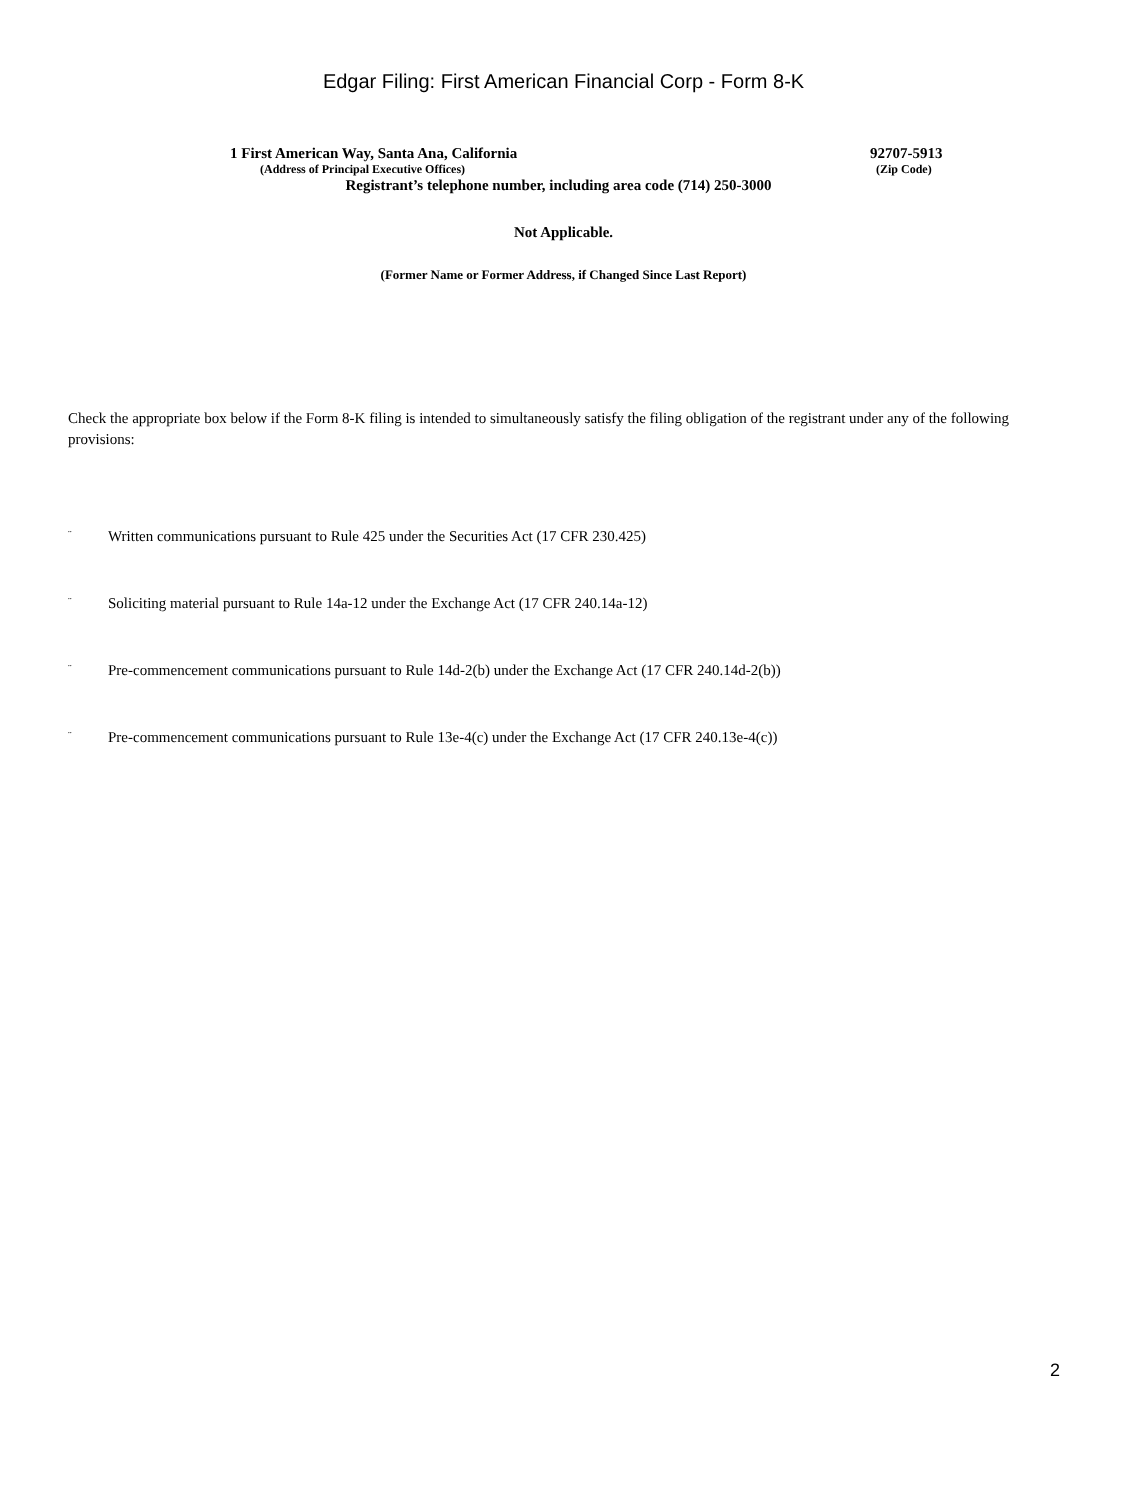Edgar Filing: First American Financial Corp - Form 8-K
| 1 First American Way, Santa Ana, California | 92707-5913 |
| (Address of Principal Executive Offices) | (Zip Code) |
Registrant’s telephone number, including area code (714) 250-3000
Not Applicable.
(Former Name or Former Address, if Changed Since Last Report)
Check the appropriate box below if the Form 8-K filing is intended to simultaneously satisfy the filing obligation of the registrant under any of the following provisions:
¨ Written communications pursuant to Rule 425 under the Securities Act (17 CFR 230.425)
¨ Soliciting material pursuant to Rule 14a-12 under the Exchange Act (17 CFR 240.14a-12)
¨ Pre-commencement communications pursuant to Rule 14d-2(b) under the Exchange Act (17 CFR 240.14d-2(b))
¨ Pre-commencement communications pursuant to Rule 13e-4(c) under the Exchange Act (17 CFR 240.13e-4(c))
2